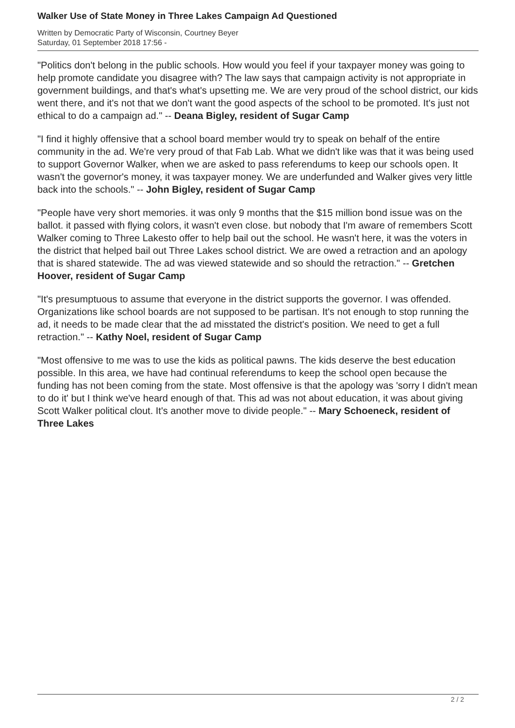Walker Use of State Money in Three Lakes Campaign Ad Questioned
Written by Democratic Party of Wisconsin, Courtney Beyer
Saturday, 01 September 2018 17:56 -
"Politics don't belong in the public schools. How would you feel if your taxpayer money was going to help promote candidate you disagree with? The law says that campaign activity is not appropriate in government buildings, and that's what's upsetting me. We are very proud of the school district, our kids went there, and it's not that we don't want the good aspects of the school to be promoted. It's just not ethical to do a campaign ad." -- Deana Bigley, resident of Sugar Camp
"I find it highly offensive that a school board member would try to speak on behalf of the entire community in the ad. We're very proud of that Fab Lab. What we didn't like was that it was being used to support Governor Walker, when we are asked to pass referendums to keep our schools open. It wasn't the governor's money, it was taxpayer money. We are underfunded and Walker gives very little back into the schools." -- John Bigley, resident of Sugar Camp
"People have very short memories. it was only 9 months that the $15 million bond issue was on the ballot. it passed with flying colors, it wasn't even close. but nobody that I'm aware of remembers Scott Walker coming to Three Lakesto offer to help bail out the school. He wasn't here, it was the voters in the district that helped bail out Three Lakes school district. We are owed a retraction and an apology that is shared statewide. The ad was viewed statewide and so should the retraction." -- Gretchen Hoover, resident of Sugar Camp
"It's presumptuous to assume that everyone in the district supports the governor. I was offended. Organizations like school boards are not supposed to be partisan. It's not enough to stop running the ad, it needs to be made clear that the ad misstated the district's position. We need to get a full retraction." -- Kathy Noel, resident of Sugar Camp
"Most offensive to me was to use the kids as political pawns. The kids deserve the best education possible. In this area, we have had continual referendums to keep the school open because the funding has not been coming from the state. Most offensive is that the apology was 'sorry I didn't mean to do it' but I think we've heard enough of that. This ad was not about education, it was about giving Scott Walker political clout. It's another move to divide people." -- Mary Schoeneck, resident of Three Lakes
2 / 2